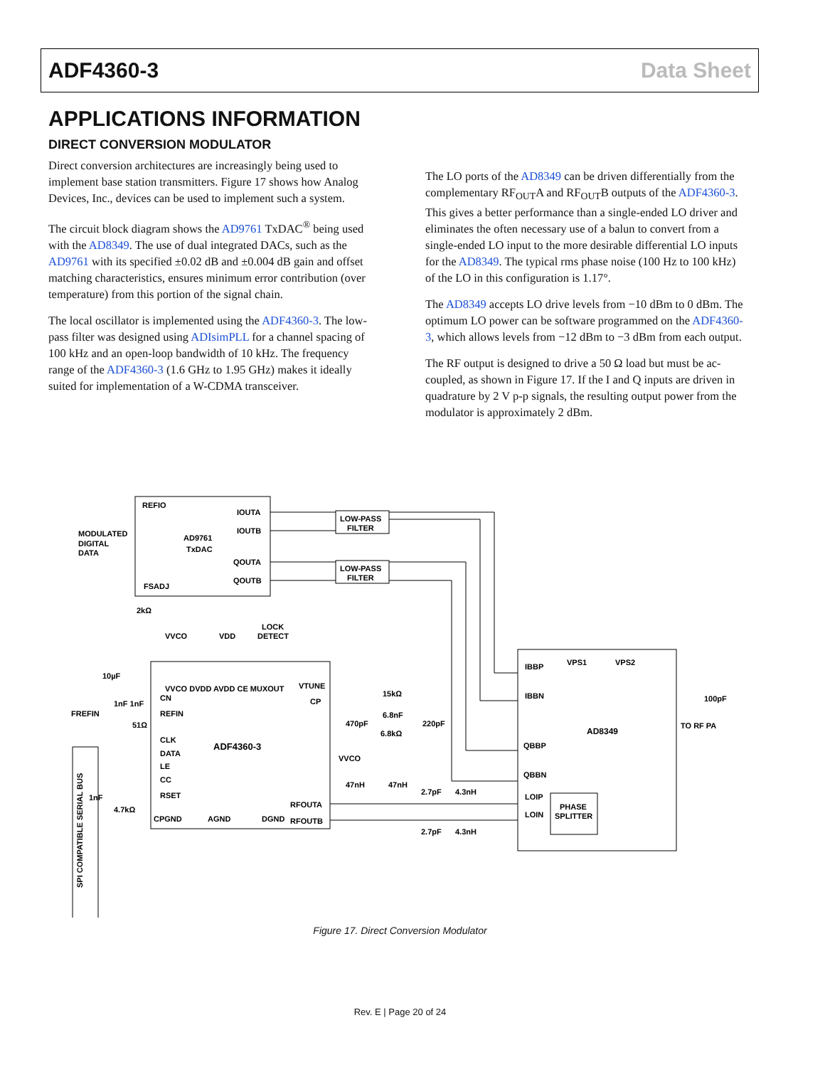ADF4360-3 Data Sheet
APPLICATIONS INFORMATION
DIRECT CONVERSION MODULATOR
Direct conversion architectures are increasingly being used to implement base station transmitters. Figure 17 shows how Analog Devices, Inc., devices can be used to implement such a system.
The circuit block diagram shows the AD9761 TxDAC<sup>®</sup> being used with the AD8349. The use of dual integrated DACs, such as the AD9761 with its specified ±0.02 dB and ±0.004 dB gain and offset matching characteristics, ensures minimum error contribution (over temperature) from this portion of the signal chain.
The local oscillator is implemented using the ADF4360-3. The low-pass filter was designed using ADIsimPLL for a channel spacing of 100 kHz and an open-loop bandwidth of 10 kHz. The frequency range of the ADF4360-3 (1.6 GHz to 1.95 GHz) makes it ideally suited for implementation of a W-CDMA transceiver.
The LO ports of the AD8349 can be driven differentially from the complementary RF<sub>OUT</sub>A and RF<sub>OUT</sub>B outputs of the ADF4360-3. This gives a better performance than a single-ended LO driver and eliminates the often necessary use of a balun to convert from a single-ended LO input to the more desirable differential LO inputs for the AD8349. The typical rms phase noise (100 Hz to 100 kHz) of the LO in this configuration is 1.17°.
The AD8349 accepts LO drive levels from −10 dBm to 0 dBm. The optimum LO power can be software programmed on the ADF4360-3, which allows levels from −12 dBm to −3 dBm from each output.
The RF output is designed to drive a 50 Ω load but must be ac-coupled, as shown in Figure 17. If the I and Q inputs are driven in quadrature by 2 V p-p signals, the resulting output power from the modulator is approximately 2 dBm.
REFIO
AD9761
TxDAC
IOUTA
IOUTB
QOUTA
QOUTB
FSADJ
2kΩ
MODULATED
DIGITAL
DATA
LOW-PASS
FILTER
LOW-PASS
FILTER
VVCO
VDD
LOCK
DETECT
10µF
1nF 1nF
FREFIN
51Ω
ADF4360-3
CN
REFIN
CLK
DATA
LE
CC
RSET
1nF
4.7kΩ
VVCO DVDD AVDD CE MUXOUT
VTUNE
CP
15kΩ
6.8nF
470pF
220pF
6.8kΩ
VVCO
47nH
47nH
2.7pF
4.3nH
2.7pF
4.3nH
RFOUTA
RFOUTB
CPGND
AGND
DGND
IBBP
IBBN
QBBP
QBBN
LOIP
LOIN
PHASE
SPLITTER
VPS1
VPS2
AD8349
100pF
TO RF PA
SPI COMPATIBLE SERIAL BUS
Figure 17. Direct Conversion Modulator
Rev. E | Page 20 of 24